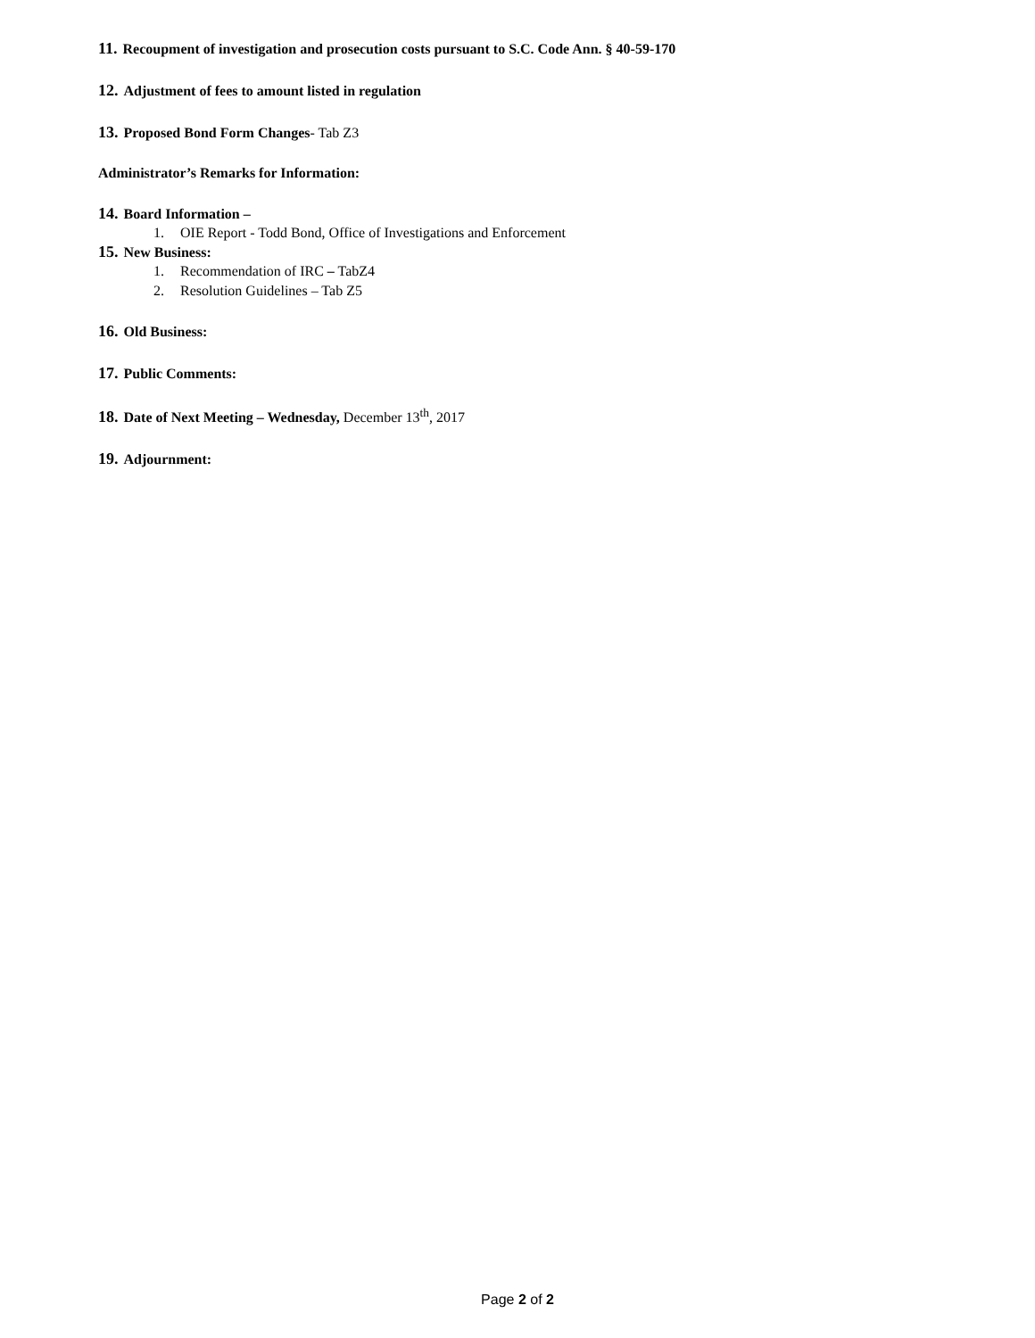11. Recoupment of investigation and prosecution costs pursuant to S.C. Code Ann. § 40-59-170
12. Adjustment of fees to amount listed in regulation
13. Proposed Bond Form Changes- Tab Z3
Administrator’s Remarks for Information:
14. Board Information –
1. OIE Report - Todd Bond, Office of Investigations and Enforcement
15. New Business:
1. Recommendation of IRC – TabZ4
2. Resolution Guidelines – Tab Z5
16. Old Business:
17. Public Comments:
18. Date of Next Meeting – Wednesday, December 13<sup>th</sup>, 2017
19. Adjournment:
Page 2 of 2